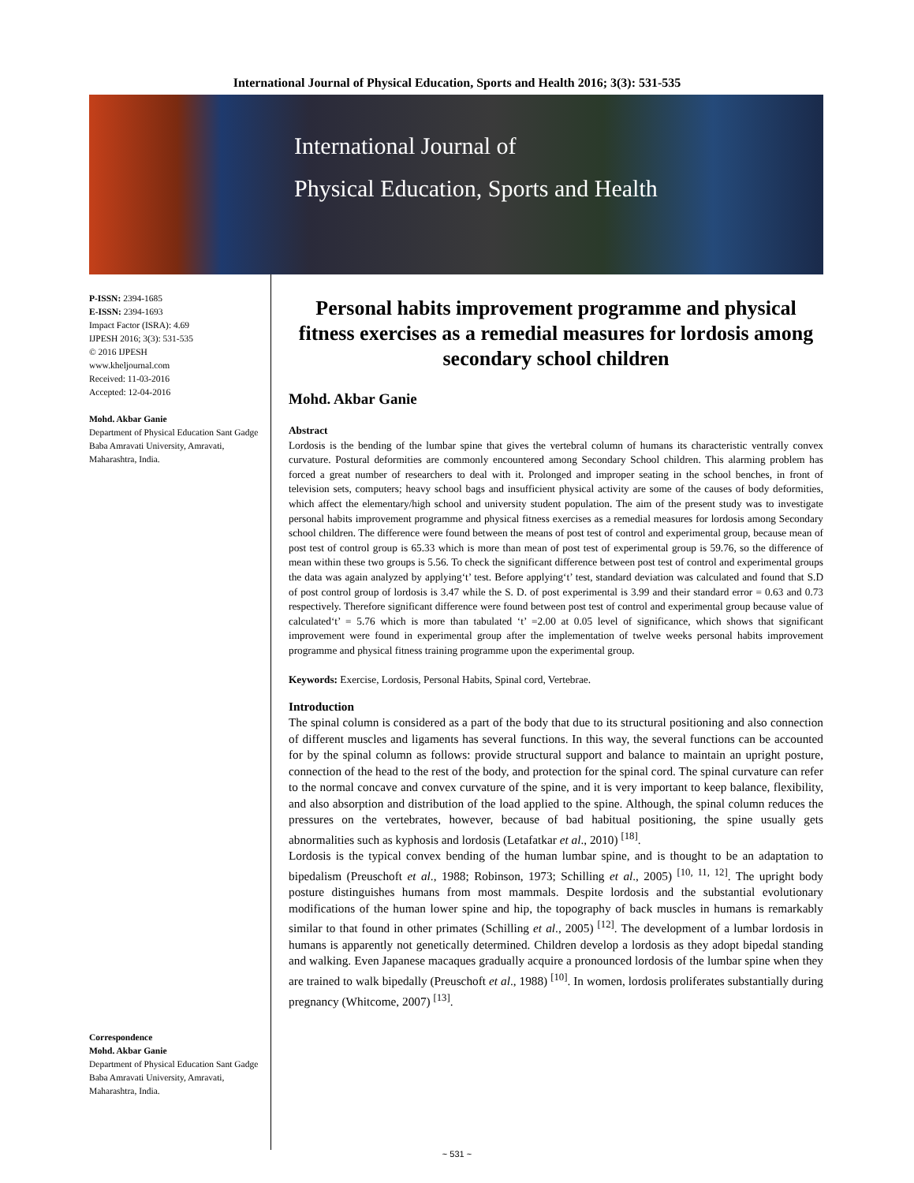International Journal of Physical Education, Sports and Health 2016; 3(3): 531-535
International Journal of
Physical Education, Sports and Health
P-ISSN: 2394-1685
E-ISSN: 2394-1693
Impact Factor (ISRA): 4.69
IJPESH 2016; 3(3): 531-535
© 2016 IJPESH
www.kheljournal.com
Received: 11-03-2016
Accepted: 12-04-2016
Mohd. Akbar Ganie
Department of Physical Education Sant Gadge Baba Amravati University, Amravati, Maharashtra, India.
Correspondence
Mohd. Akbar Ganie
Department of Physical Education Sant Gadge Baba Amravati University, Amravati, Maharashtra, India.
Personal habits improvement programme and physical fitness exercises as a remedial measures for lordosis among secondary school children
Mohd. Akbar Ganie
Abstract
Lordosis is the bending of the lumbar spine that gives the vertebral column of humans its characteristic ventrally convex curvature. Postural deformities are commonly encountered among Secondary School children. This alarming problem has forced a great number of researchers to deal with it. Prolonged and improper seating in the school benches, in front of television sets, computers; heavy school bags and insufficient physical activity are some of the causes of body deformities, which affect the elementary/high school and university student population. The aim of the present study was to investigate personal habits improvement programme and physical fitness exercises as a remedial measures for lordosis among Secondary school children. The difference were found between the means of post test of control and experimental group, because mean of post test of control group is 65.33 which is more than mean of post test of experimental group is 59.76, so the difference of mean within these two groups is 5.56. To check the significant difference between post test of control and experimental groups the data was again analyzed by applying‘t’ test. Before applying‘t’ test, standard deviation was calculated and found that S.D of post control group of lordosis is 3.47 while the S. D. of post experimental is 3.99 and their standard error = 0.63 and 0.73 respectively. Therefore significant difference were found between post test of control and experimental group because value of calculated‘t’ = 5.76 which is more than tabulated ‘t’ =2.00 at 0.05 level of significance, which shows that significant improvement were found in experimental group after the implementation of twelve weeks personal habits improvement programme and physical fitness training programme upon the experimental group.
Keywords: Exercise, Lordosis, Personal Habits, Spinal cord, Vertebrae.
Introduction
The spinal column is considered as a part of the body that due to its structural positioning and also connection of different muscles and ligaments has several functions. In this way, the several functions can be accounted for by the spinal column as follows: provide structural support and balance to maintain an upright posture, connection of the head to the rest of the body, and protection for the spinal cord. The spinal curvature can refer to the normal concave and convex curvature of the spine, and it is very important to keep balance, flexibility, and also absorption and distribution of the load applied to the spine. Although, the spinal column reduces the pressures on the vertebrates, however, because of bad habitual positioning, the spine usually gets abnormalities such as kyphosis and lordosis (Letafatkar et al., 2010) <sup>[18]</sup>.
Lordosis is the typical convex bending of the human lumbar spine, and is thought to be an adaptation to bipedalism (Preuschoft et al., 1988; Robinson, 1973; Schilling et al., 2005) <sup>[10, 11, 12]</sup>. The upright body posture distinguishes humans from most mammals. Despite lordosis and the substantial evolutionary modifications of the human lower spine and hip, the topography of back muscles in humans is remarkably similar to that found in other primates (Schilling et al., 2005) <sup>[12]</sup>. The development of a lumbar lordosis in humans is apparently not genetically determined. Children develop a lordosis as they adopt bipedal standing and walking. Even Japanese macaques gradually acquire a pronounced lordosis of the lumbar spine when they are trained to walk bipedally (Preuschoft et al., 1988) <sup>[10]</sup>. In women, lordosis proliferates substantially during pregnancy (Whitcome, 2007) <sup>[13]</sup>.
~ 531 ~